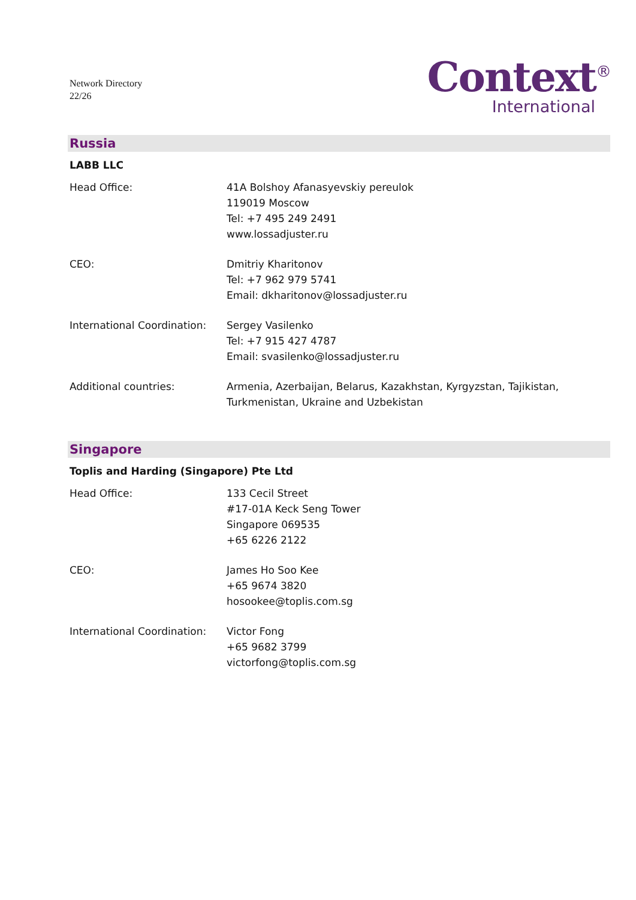Network Directory
22/26
Context<sup>®</sup>
International
Russia
LABB LLC
Head Office: 41A Bolshoy Afanasyevskiy pereulok
119019 Moscow
Tel: +7 495 249 2491
www.lossadjuster.ru
CEO: Dmitriy Kharitonov
Tel: +7 962 979 5741
Email: dkharitonov@lossadjuster.ru
International Coordination:
Sergey Vasilenko
Tel: +7 915 427 4787
Email: svasilenko@lossadjuster.ru
Additional countries: Armenia, Azerbaijan, Belarus, Kazakhstan, Kyrgyzstan, Tajikistan,
Turkmenistan, Ukraine and Uzbekistan
Singapore
Toplis and Harding (Singapore) Pte Ltd
Head Office: 133 Cecil Street
#17-01A Keck Seng Tower
Singapore 069535
+65 6226 2122
CEO: James Ho Soo Kee
+65 9674 3820
hosookee@toplis.com.sg
International Coordination:
Victor Fong
+65 9682 3799
victorfong@toplis.com.sg